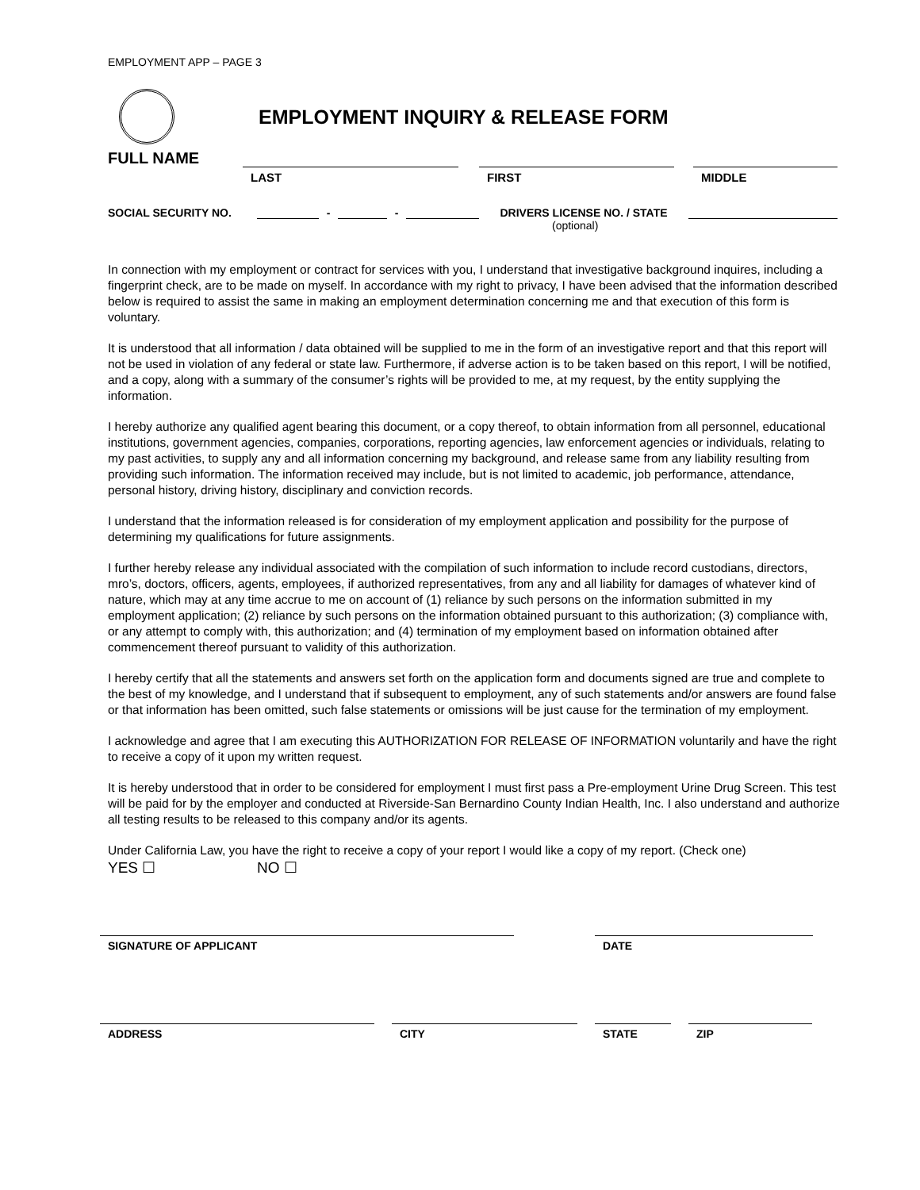EMPLOYMENT APP – PAGE 3
EMPLOYMENT INQUIRY & RELEASE FORM
FULL NAME
LAST
FIRST
MIDDLE
SOCIAL SECURITY NO.
-
-
DRIVERS LICENSE NO. / STATE
(optional)
In connection with my employment or contract for services with you, I understand that investigative background inquires, including a fingerprint check, are to be made on myself. In accordance with my right to privacy, I have been advised that the information described below is required to assist the same in making an employment determination concerning me and that execution of this form is voluntary.
It is understood that all information / data obtained will be supplied to me in the form of an investigative report and that this report will not be used in violation of any federal or state law. Furthermore, if adverse action is to be taken based on this report, I will be notified, and a copy, along with a summary of the consumer’s rights will be provided to me, at my request, by the entity supplying the information.
I hereby authorize any qualified agent bearing this document, or a copy thereof, to obtain information from all personnel, educational institutions, government agencies, companies, corporations, reporting agencies, law enforcement agencies or individuals, relating to my past activities, to supply any and all information concerning my background, and release same from any liability resulting from providing such information. The information received may include, but is not limited to academic, job performance, attendance, personal history, driving history, disciplinary and conviction records.
I understand that the information released is for consideration of my employment application and possibility for the purpose of determining my qualifications for future assignments.
I further hereby release any individual associated with the compilation of such information to include record custodians, directors, mro’s, doctors, officers, agents, employees, if authorized representatives, from any and all liability for damages of whatever kind of nature, which may at any time accrue to me on account of (1) reliance by such persons on the information submitted in my employment application; (2) reliance by such persons on the information obtained pursuant to this authorization; (3) compliance with, or any attempt to comply with, this authorization; and (4) termination of my employment based on information obtained after commencement thereof pursuant to validity of this authorization.
I hereby certify that all the statements and answers set forth on the application form and documents signed are true and complete to the best of my knowledge, and I understand that if subsequent to employment, any of such statements and/or answers are found false or that information has been omitted, such false statements or omissions will be just cause for the termination of my employment.
I acknowledge and agree that I am executing this AUTHORIZATION FOR RELEASE OF INFORMATION voluntarily and have the right to receive a copy of it upon my written request.
It is hereby understood that in order to be considered for employment I must first pass a Pre-employment Urine Drug Screen. This test will be paid for by the employer and conducted at Riverside-San Bernardino County Indian Health, Inc. I also understand and authorize all testing results to be released to this company and/or its agents.
Under California Law, you have the right to receive a copy of your report I would like a copy of my report. (Check one)
YES ☐ NO ☐
SIGNATURE OF APPLICANT
DATE
ADDRESS
CITY
STATE
ZIP